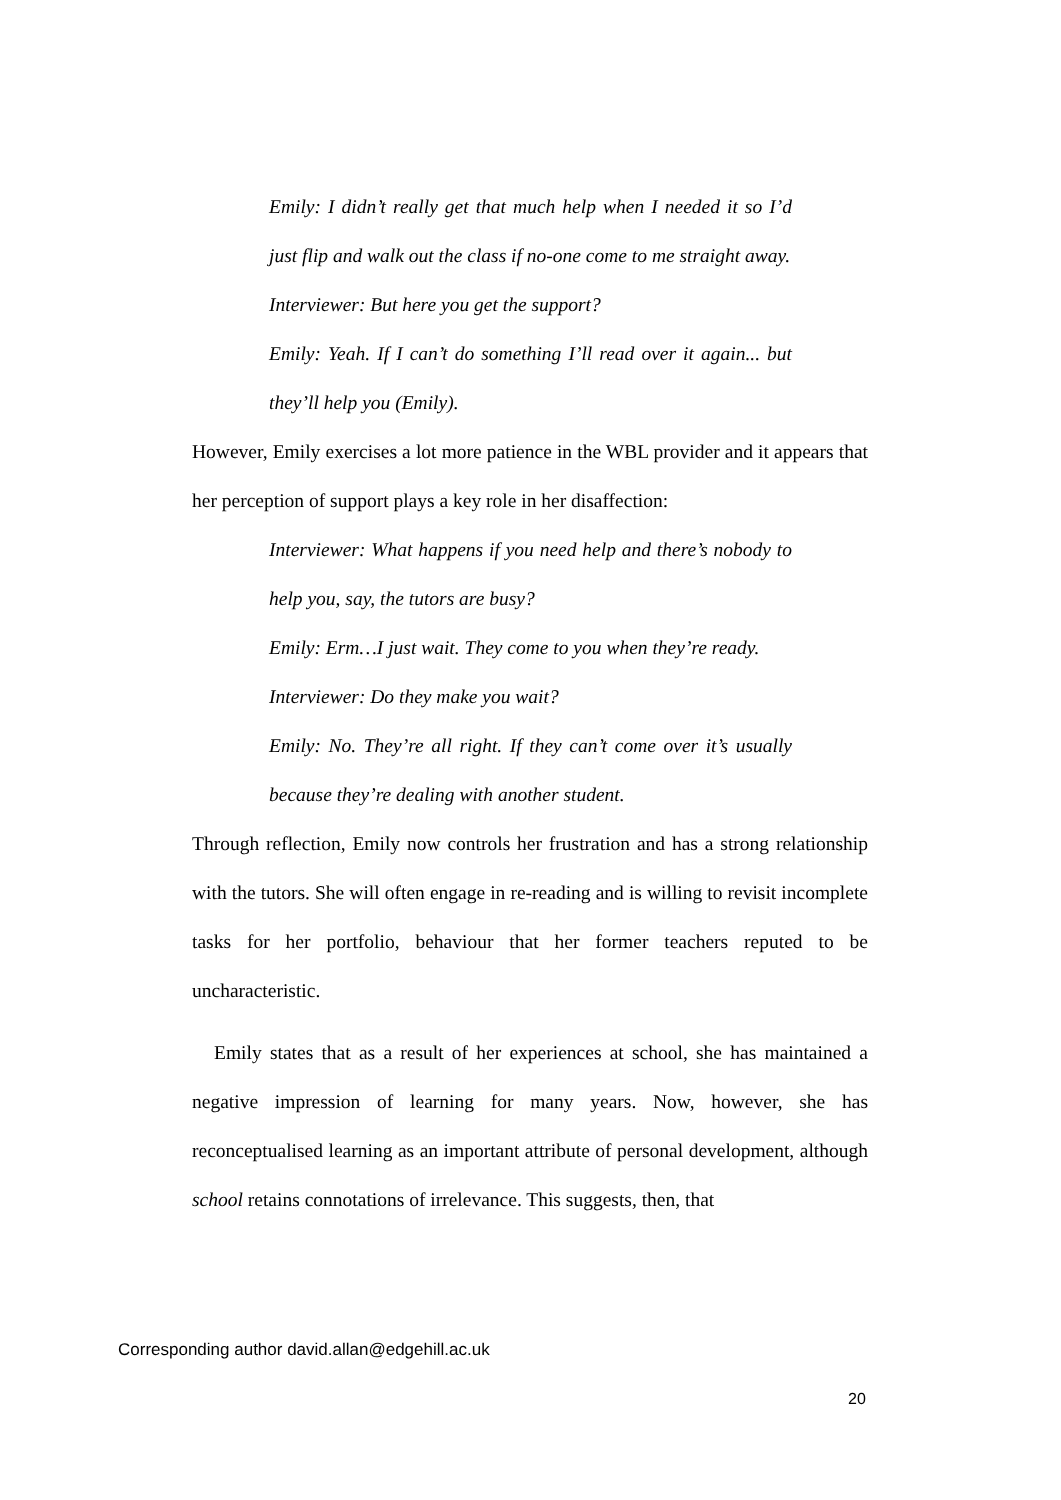Emily: I didn’t really get that much help when I needed it so I’d just flip and walk out the class if no-one come to me straight away.
Interviewer: But here you get the support?
Emily: Yeah. If I can’t do something I’ll read over it again... but they’ll help you (Emily).
However, Emily exercises a lot more patience in the WBL provider and it appears that her perception of support plays a key role in her disaffection:
Interviewer: What happens if you need help and there’s nobody to help you, say, the tutors are busy?
Emily: Erm…I just wait. They come to you when they’re ready.
Interviewer: Do they make you wait?
Emily: No. They’re all right. If they can’t come over it’s usually because they’re dealing with another student.
Through reflection, Emily now controls her frustration and has a strong relationship with the tutors. She will often engage in re-reading and is willing to revisit incomplete tasks for her portfolio, behaviour that her former teachers reputed to be uncharacteristic.
Emily states that as a result of her experiences at school, she has maintained a negative impression of learning for many years. Now, however, she has reconceptualised learning as an important attribute of personal development, although school retains connotations of irrelevance. This suggests, then, that
Corresponding author david.allan@edgehill.ac.uk
20